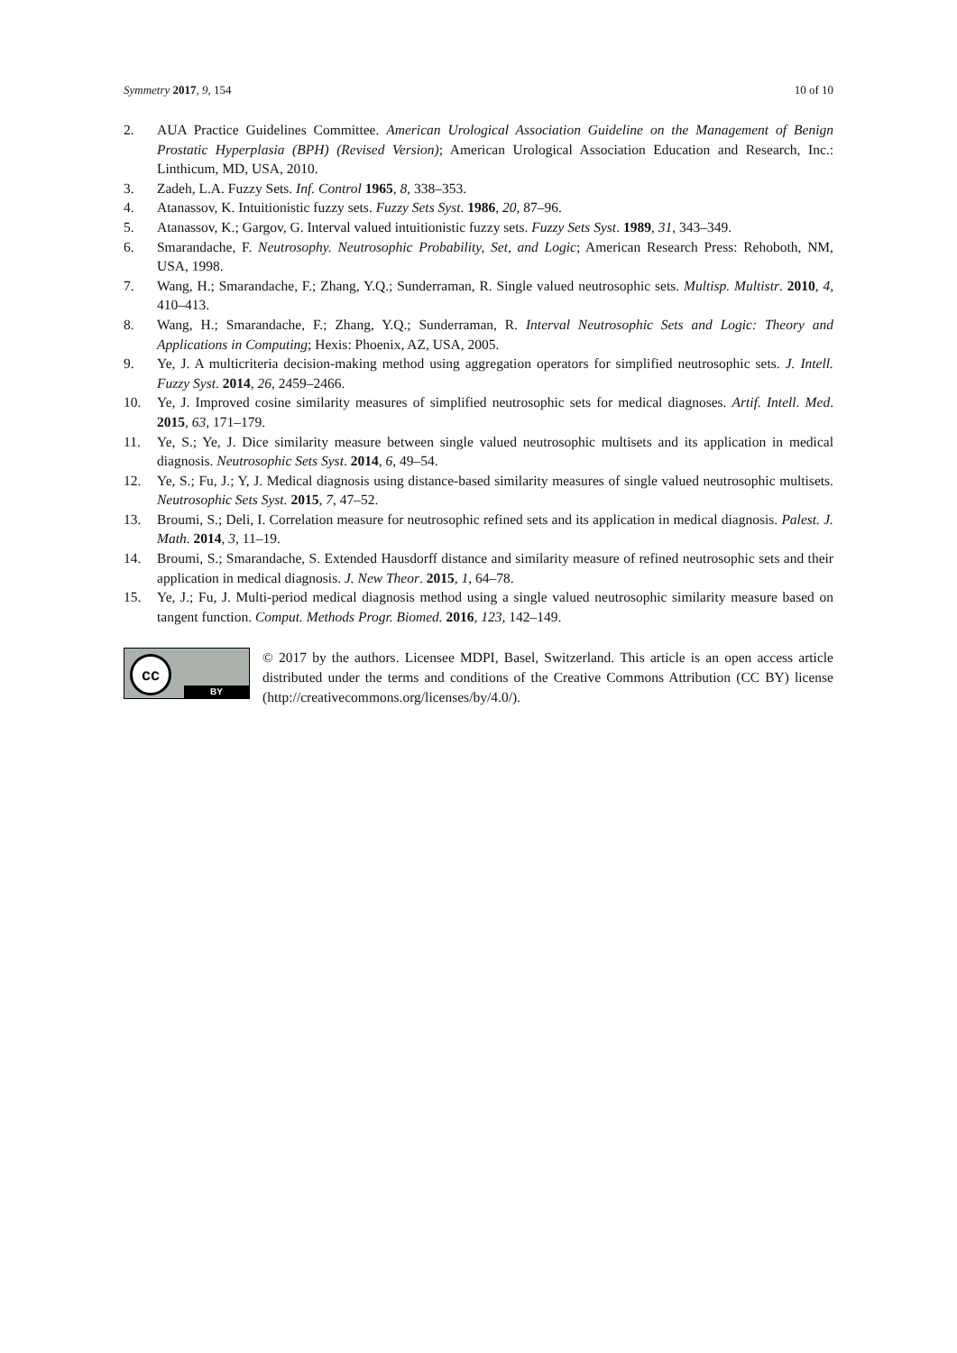Symmetry 2017, 9, 154 10 of 10
2. AUA Practice Guidelines Committee. American Urological Association Guideline on the Management of Benign Prostatic Hyperplasia (BPH) (Revised Version); American Urological Association Education and Research, Inc.: Linthicum, MD, USA, 2010.
3. Zadeh, L.A. Fuzzy Sets. Inf. Control 1965, 8, 338–353.
4. Atanassov, K. Intuitionistic fuzzy sets. Fuzzy Sets Syst. 1986, 20, 87–96.
5. Atanassov, K.; Gargov, G. Interval valued intuitionistic fuzzy sets. Fuzzy Sets Syst. 1989, 31, 343–349.
6. Smarandache, F. Neutrosophy. Neutrosophic Probability, Set, and Logic; American Research Press: Rehoboth, NM, USA, 1998.
7. Wang, H.; Smarandache, F.; Zhang, Y.Q.; Sunderraman, R. Single valued neutrosophic sets. Multisp. Multistr. 2010, 4, 410–413.
8. Wang, H.; Smarandache, F.; Zhang, Y.Q.; Sunderraman, R. Interval Neutrosophic Sets and Logic: Theory and Applications in Computing; Hexis: Phoenix, AZ, USA, 2005.
9. Ye, J. A multicriteria decision-making method using aggregation operators for simplified neutrosophic sets. J. Intell. Fuzzy Syst. 2014, 26, 2459–2466.
10. Ye, J. Improved cosine similarity measures of simplified neutrosophic sets for medical diagnoses. Artif. Intell. Med. 2015, 63, 171–179.
11. Ye, S.; Ye, J. Dice similarity measure between single valued neutrosophic multisets and its application in medical diagnosis. Neutrosophic Sets Syst. 2014, 6, 49–54.
12. Ye, S.; Fu, J.; Y, J. Medical diagnosis using distance-based similarity measures of single valued neutrosophic multisets. Neutrosophic Sets Syst. 2015, 7, 47–52.
13. Broumi, S.; Deli, I. Correlation measure for neutrosophic refined sets and its application in medical diagnosis. Palest. J. Math. 2014, 3, 11–19.
14. Broumi, S.; Smarandache, S. Extended Hausdorff distance and similarity measure of refined neutrosophic sets and their application in medical diagnosis. J. New Theor. 2015, 1, 64–78.
15. Ye, J.; Fu, J. Multi-period medical diagnosis method using a single valued neutrosophic similarity measure based on tangent function. Comput. Methods Progr. Biomed. 2016, 123, 142–149.
cc
BY
© 2017 by the authors. Licensee MDPI, Basel, Switzerland. This article is an open access article distributed under the terms and conditions of the Creative Commons Attribution (CC BY) license (http://creativecommons.org/licenses/by/4.0/).